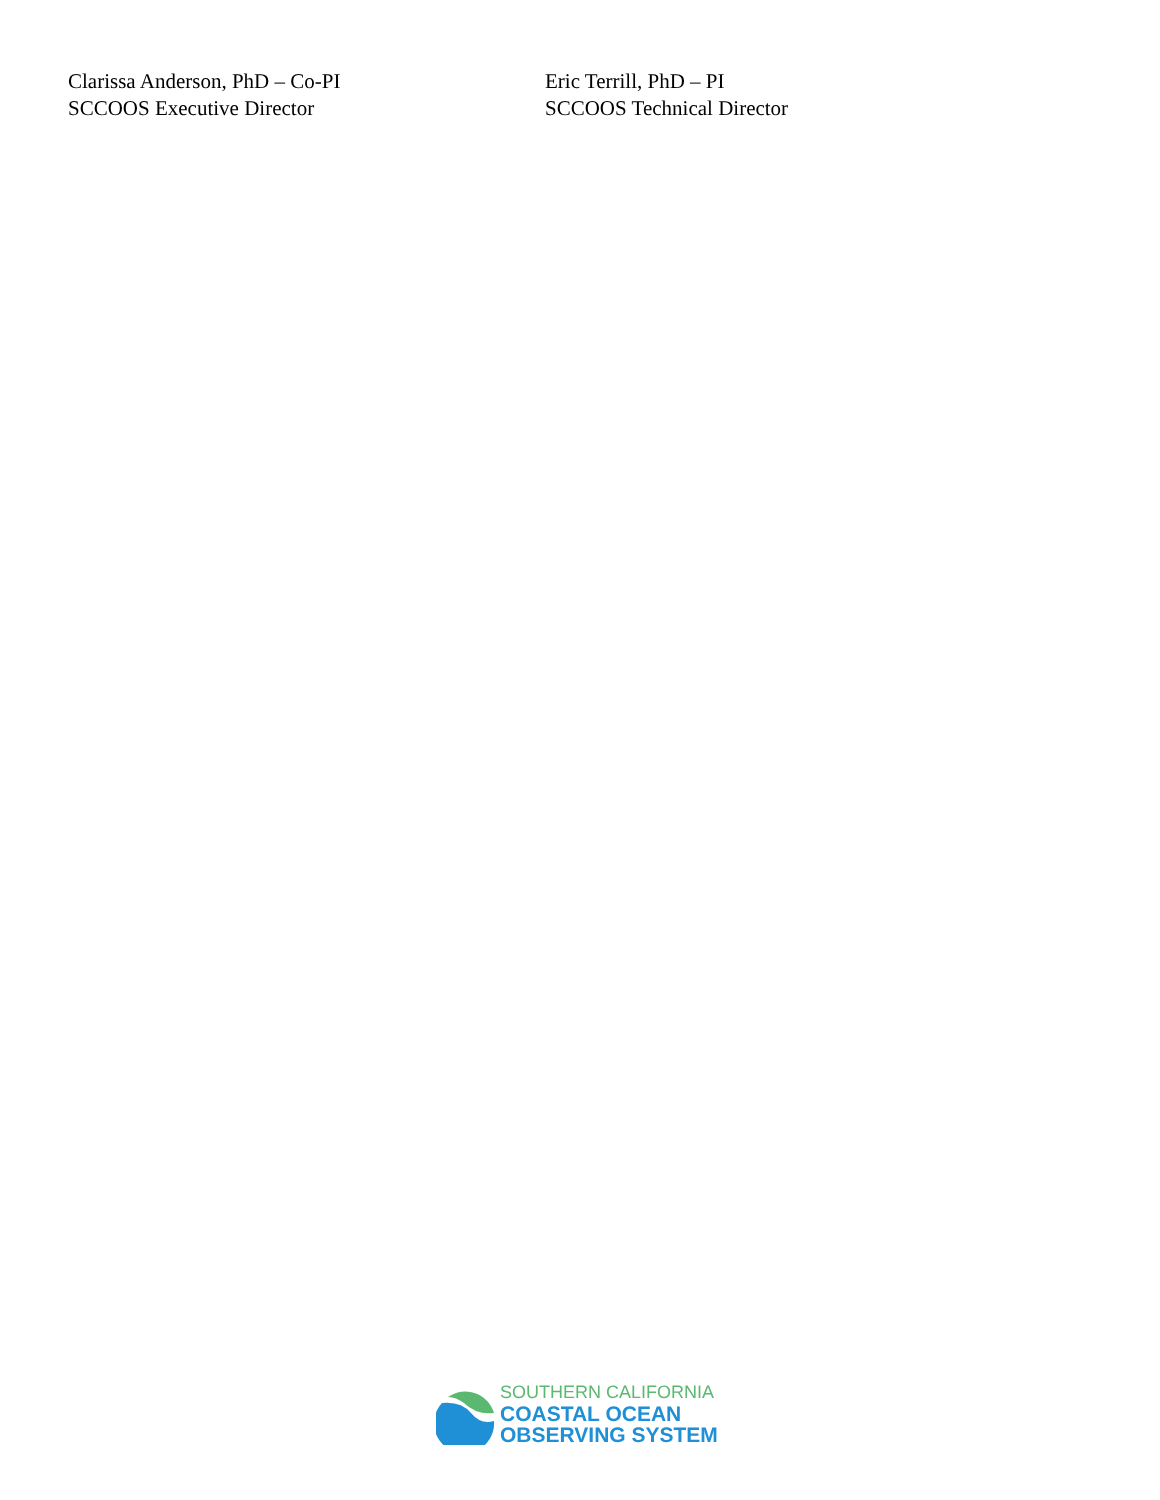Clarissa Anderson, PhD – Co-PI
SCCOOS Executive Director
Eric Terrill, PhD – PI
SCCOOS Technical Director
SOUTHERN CALIFORNIA
COASTAL OCEAN
OBSERVING SYSTEM